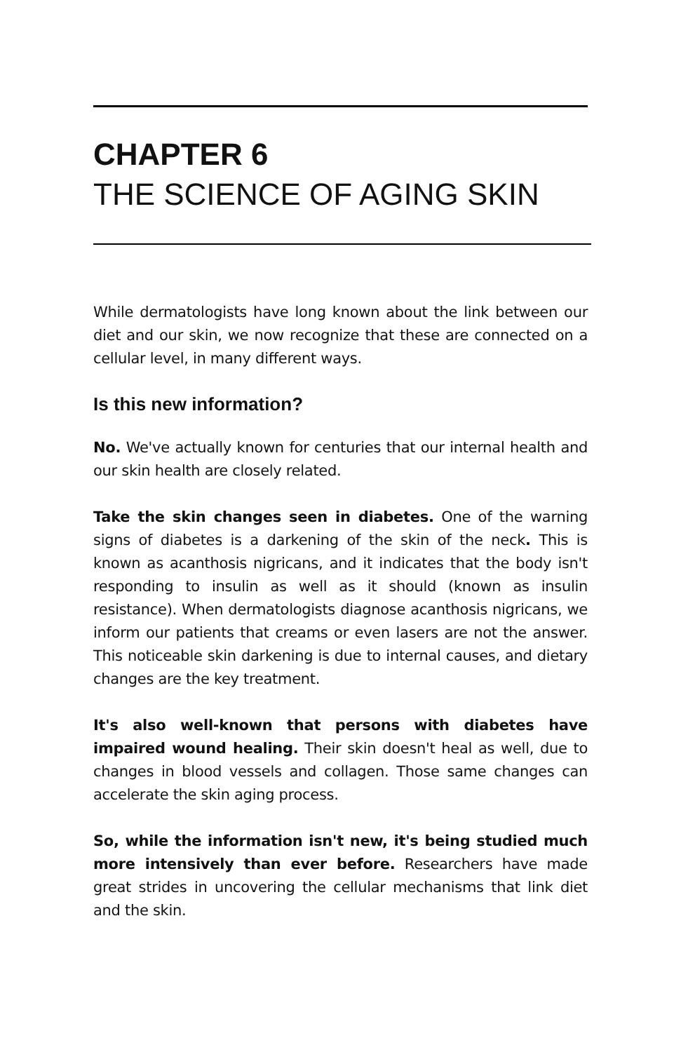CHAPTER 6
THE SCIENCE OF AGING SKIN
While dermatologists have long known about the link between our diet and our skin, we now recognize that these are connected on a cellular level, in many different ways.
Is this new information?
No. We've actually known for centuries that our internal health and our skin health are closely related.
Take the skin changes seen in diabetes. One of the warning signs of diabetes is a darkening of the skin of the neck. This is known as acanthosis nigricans, and it indicates that the body isn't responding to insulin as well as it should (known as insulin resistance). When dermatologists diagnose acanthosis nigricans, we inform our patients that creams or even lasers are not the answer. This noticeable skin darkening is due to internal causes, and dietary changes are the key treatment.
It's also well-known that persons with diabetes have impaired wound healing. Their skin doesn't heal as well, due to changes in blood vessels and collagen. Those same changes can accelerate the skin aging process.
So, while the information isn't new, it's being studied much more intensively than ever before. Researchers have made great strides in uncovering the cellular mechanisms that link diet and the skin.